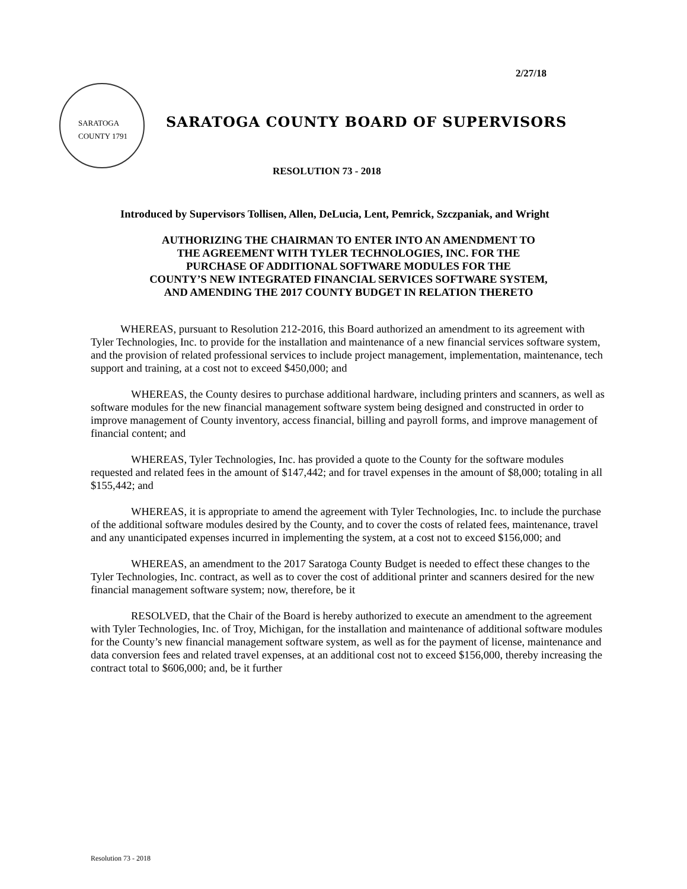2/27/18
SARATOGA COUNTY 1791
SARATOGA COUNTY BOARD OF SUPERVISORS
RESOLUTION 73 - 2018
Introduced by Supervisors Tollisen, Allen, DeLucia, Lent, Pemrick, Szczpaniak, and Wright
AUTHORIZING THE CHAIRMAN TO ENTER INTO AN AMENDMENT TO
THE AGREEMENT WITH TYLER TECHNOLOGIES, INC. FOR THE
PURCHASE OF ADDITIONAL SOFTWARE MODULES FOR THE
COUNTY’S NEW INTEGRATED FINANCIAL SERVICES SOFTWARE SYSTEM,
AND AMENDING THE 2017 COUNTY BUDGET IN RELATION THERETO
WHEREAS, pursuant to Resolution 212-2016, this Board authorized an amendment to its agreement with Tyler Technologies, Inc. to provide for the installation and maintenance of a new financial services software system, and the provision of related professional services to include project management, implementation, maintenance, tech support and training, at a cost not to exceed $450,000; and
WHEREAS, the County desires to purchase additional hardware, including printers and scanners, as well as software modules for the new financial management software system being designed and constructed in order to improve management of County inventory, access financial, billing and payroll forms, and improve management of financial content; and
WHEREAS, Tyler Technologies, Inc. has provided a quote to the County for the software modules requested and related fees in the amount of $147,442; and for travel expenses in the amount of $8,000; totaling in all $155,442; and
WHEREAS, it is appropriate to amend the agreement with Tyler Technologies, Inc. to include the purchase of the additional software modules desired by the County, and to cover the costs of related fees, maintenance, travel and any unanticipated expenses incurred in implementing the system, at a cost not to exceed $156,000; and
WHEREAS, an amendment to the 2017 Saratoga County Budget is needed to effect these changes to the Tyler Technologies, Inc. contract, as well as to cover the cost of additional printer and scanners desired for the new financial management software system; now, therefore, be it
RESOLVED, that the Chair of the Board is hereby authorized to execute an amendment to the agreement with Tyler Technologies, Inc. of Troy, Michigan, for the installation and maintenance of additional software modules for the County’s new financial management software system, as well as for the payment of license, maintenance and data conversion fees and related travel expenses, at an additional cost not to exceed $156,000, thereby increasing the contract total to $606,000; and, be it further
Resolution 73 - 2018